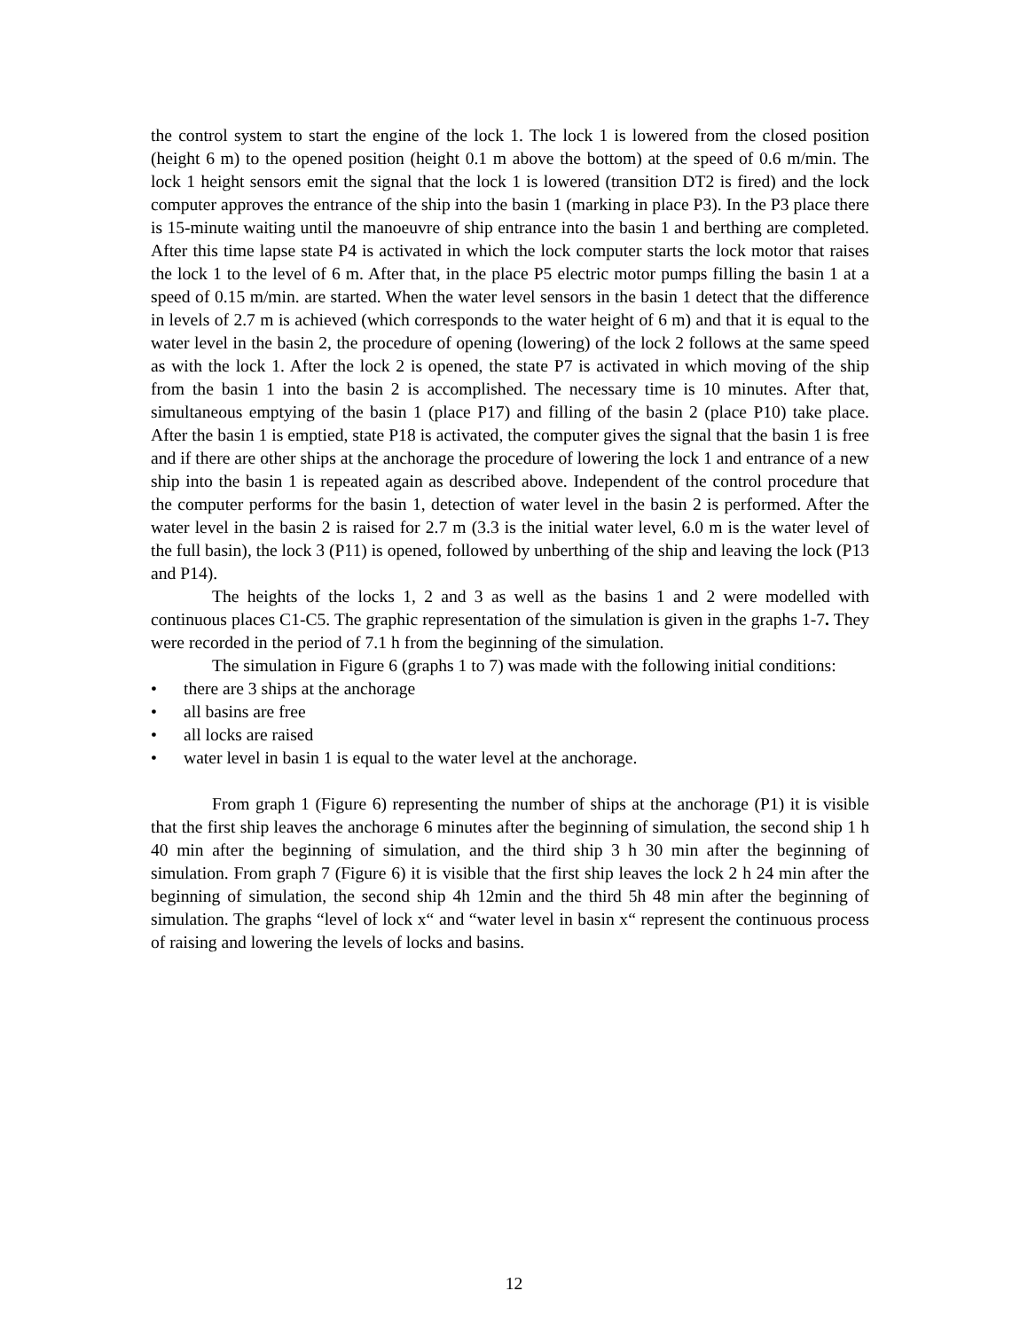the control system to start the engine of the lock 1. The lock 1 is lowered from the closed position (height 6 m) to the opened position (height 0.1 m above the bottom) at the speed of 0.6 m/min. The lock 1 height sensors emit the signal that the lock 1 is lowered (transition DT2 is fired) and the lock computer approves the entrance of the ship into the basin 1 (marking in place P3). In the P3 place there is 15-minute waiting until the manoeuvre of ship entrance into the basin 1 and berthing are completed. After this time lapse state P4 is activated in which the lock computer starts the lock motor that raises the lock 1 to the level of 6 m. After that, in the place P5 electric motor pumps filling the basin 1 at a speed of 0.15 m/min. are started. When the water level sensors in the basin 1 detect that the difference in levels of 2.7 m is achieved (which corresponds to the water height of 6 m) and that it is equal to the water level in the basin 2, the procedure of opening (lowering) of the lock 2 follows at the same speed as with the lock 1. After the lock 2 is opened, the state P7 is activated in which moving of the ship from the basin 1 into the basin 2 is accomplished. The necessary time is 10 minutes. After that, simultaneous emptying of the basin 1 (place P17) and filling of the basin 2 (place P10) take place. After the basin 1 is emptied, state P18 is activated, the computer gives the signal that the basin 1 is free and if there are other ships at the anchorage the procedure of lowering the lock 1 and entrance of a new ship into the basin 1 is repeated again as described above. Independent of the control procedure that the computer performs for the basin 1, detection of water level in the basin 2 is performed. After the water level in the basin 2 is raised for 2.7 m (3.3 is the initial water level, 6.0 m is the water level of the full basin), the lock 3 (P11) is opened, followed by unberthing of the ship and leaving the lock (P13 and P14).
The heights of the locks 1, 2 and 3 as well as the basins 1 and 2 were modelled with continuous places C1-C5. The graphic representation of the simulation is given in the graphs 1-7. They were recorded in the period of 7.1 h from the beginning of the simulation.
The simulation in Figure 6 (graphs 1 to 7) was made with the following initial conditions:
• there are 3 ships at the anchorage
• all basins are free
• all locks are raised
• water level in basin 1 is equal to the water level at the anchorage.
From graph 1 (Figure 6) representing the number of ships at the anchorage (P1) it is visible that the first ship leaves the anchorage 6 minutes after the beginning of simulation, the second ship 1 h 40 min after the beginning of simulation, and the third ship 3 h 30 min after the beginning of simulation. From graph 7 (Figure 6) it is visible that the first ship leaves the lock 2 h 24 min after the beginning of simulation, the second ship 4h 12min and the third 5h 48 min after the beginning of simulation. The graphs “level of lock x“ and “water level in basin x“ represent the continuous process of raising and lowering the levels of locks and basins.
12